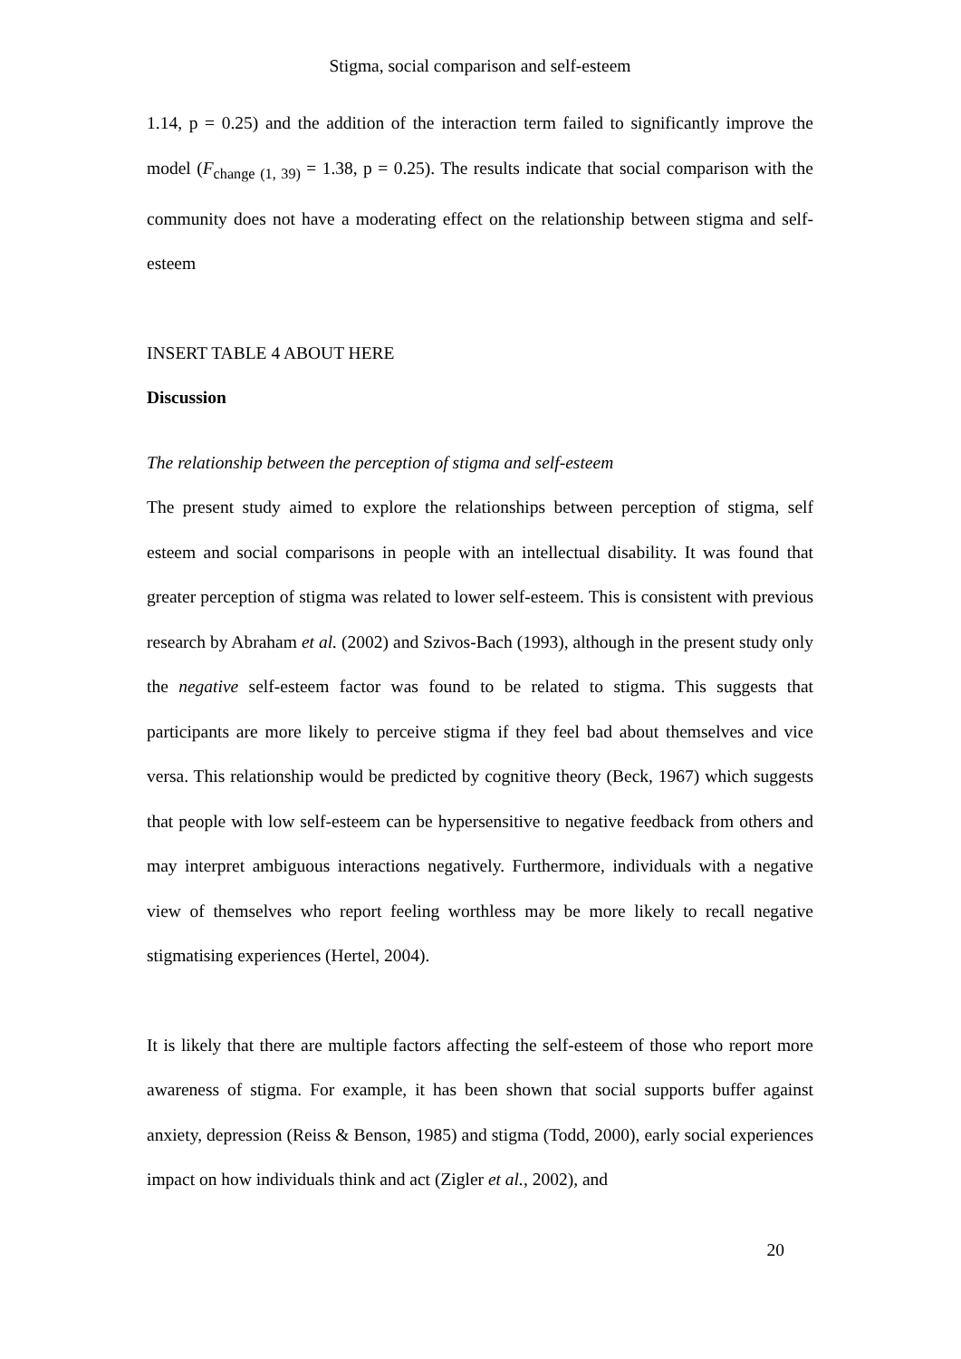Stigma, social comparison and self-esteem
1.14, p = 0.25) and the addition of the interaction term failed to significantly improve the model (F<sub>change (1, 39)</sub> = 1.38, p = 0.25). The results indicate that social comparison with the community does not have a moderating effect on the relationship between stigma and self-esteem
INSERT TABLE 4 ABOUT HERE
Discussion
The relationship between the perception of stigma and self-esteem
The present study aimed to explore the relationships between perception of stigma, self esteem and social comparisons in people with an intellectual disability. It was found that greater perception of stigma was related to lower self-esteem. This is consistent with previous research by Abraham et al. (2002) and Szivos-Bach (1993), although in the present study only the negative self-esteem factor was found to be related to stigma. This suggests that participants are more likely to perceive stigma if they feel bad about themselves and vice versa. This relationship would be predicted by cognitive theory (Beck, 1967) which suggests that people with low self-esteem can be hypersensitive to negative feedback from others and may interpret ambiguous interactions negatively. Furthermore, individuals with a negative view of themselves who report feeling worthless may be more likely to recall negative stigmatising experiences (Hertel, 2004).
It is likely that there are multiple factors affecting the self-esteem of those who report more awareness of stigma. For example, it has been shown that social supports buffer against anxiety, depression (Reiss & Benson, 1985) and stigma (Todd, 2000), early social experiences impact on how individuals think and act (Zigler et al., 2002), and
20